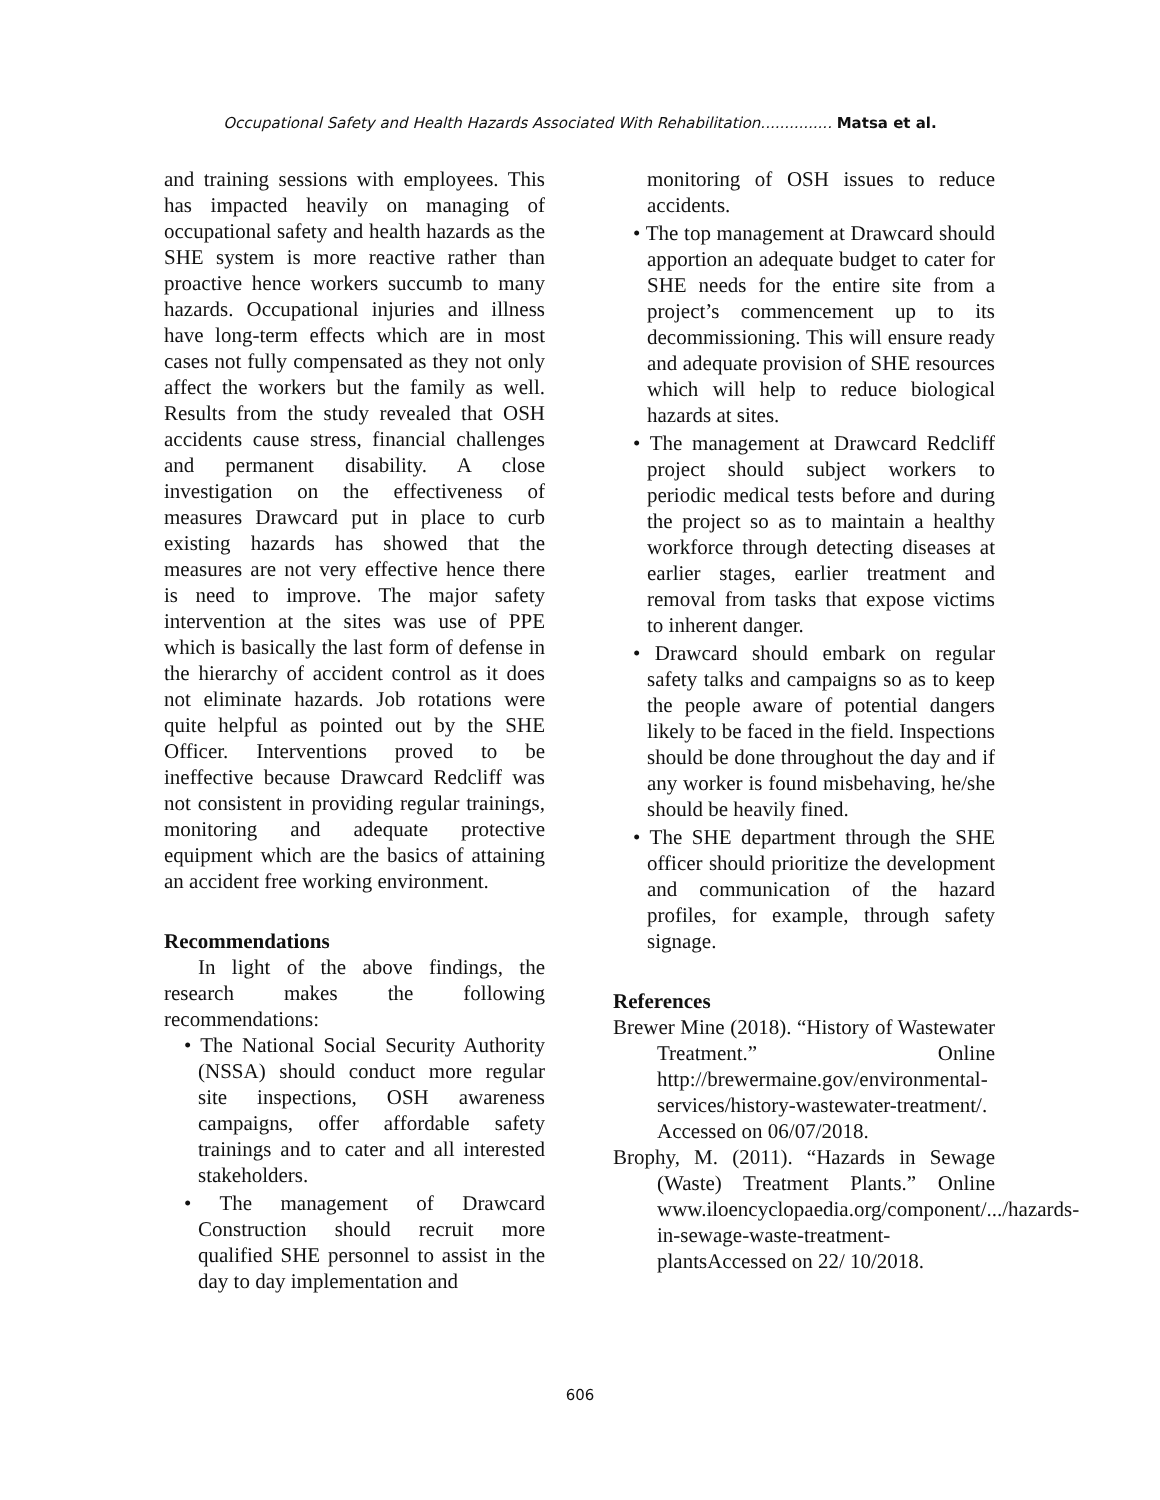Occupational Safety and Health Hazards Associated With Rehabilitation............... Matsa et al.
and training sessions with employees. This has impacted heavily on managing of occupational safety and health hazards as the SHE system is more reactive rather than proactive hence workers succumb to many hazards. Occupational injuries and illness have long-term effects which are in most cases not fully compensated as they not only affect the workers but the family as well. Results from the study revealed that OSH accidents cause stress, financial challenges and permanent disability. A close investigation on the effectiveness of measures Drawcard put in place to curb existing hazards has showed that the measures are not very effective hence there is need to improve. The major safety intervention at the sites was use of PPE which is basically the last form of defense in the hierarchy of accident control as it does not eliminate hazards. Job rotations were quite helpful as pointed out by the SHE Officer. Interventions proved to be ineffective because Drawcard Redcliff was not consistent in providing regular trainings, monitoring and adequate protective equipment which are the basics of attaining an accident free working environment.
Recommendations
In light of the above findings, the research makes the following recommendations:
• The National Social Security Authority (NSSA) should conduct more regular site inspections, OSH awareness campaigns, offer affordable safety trainings and to cater and all interested stakeholders.
• The management of Drawcard Construction should recruit more qualified SHE personnel to assist in the day to day implementation and
monitoring of OSH issues to reduce accidents.
• The top management at Drawcard should apportion an adequate budget to cater for SHE needs for the entire site from a project’s commencement up to its decommissioning. This will ensure ready and adequate provision of SHE resources which will help to reduce biological hazards at sites.
• The management at Drawcard Redcliff project should subject workers to periodic medical tests before and during the project so as to maintain a healthy workforce through detecting diseases at earlier stages, earlier treatment and removal from tasks that expose victims to inherent danger.
• Drawcard should embark on regular safety talks and campaigns so as to keep the people aware of potential dangers likely to be faced in the field. Inspections should be done throughout the day and if any worker is found misbehaving, he/she should be heavily fined.
• The SHE department through the SHE officer should prioritize the development and communication of the hazard profiles, for example, through safety signage.
References
Brewer Mine (2018). “History of Wastewater Treatment.” Online http://brewermaine.gov/environmental-services/history-wastewater-treatment/. Accessed on 06/07/2018.
Brophy, M. (2011). “Hazards in Sewage (Waste) Treatment Plants.” Online www.iloencyclopaedia.org/component/.../hazards-in-sewage-waste-treatment-plantsAccessed on 22/ 10/2018.
606